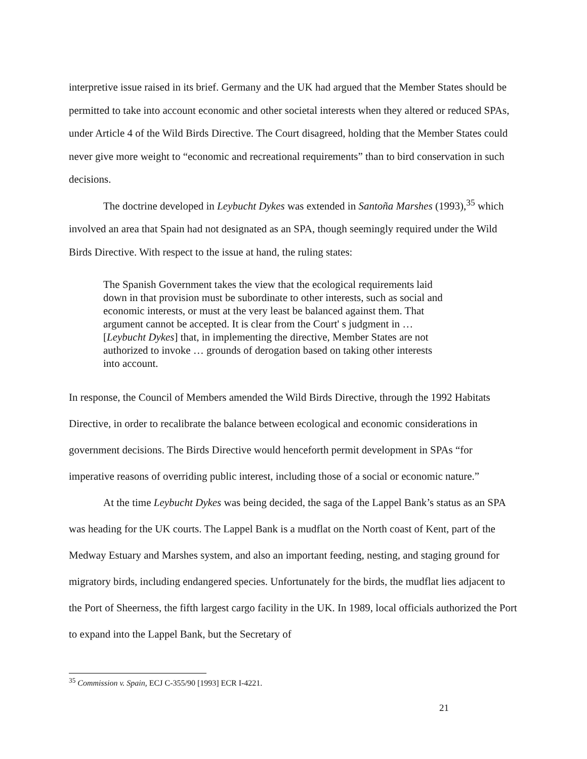interpretive issue raised in its brief. Germany and the UK had argued that the Member States should be permitted to take into account economic and other societal interests when they altered or reduced SPAs, under Article 4 of the Wild Birds Directive. The Court disagreed, holding that the Member States could never give more weight to “economic and recreational requirements” than to bird conservation in such decisions.
The doctrine developed in Leybucht Dykes was extended in Santoña Marshes (1993),<sup>35</sup> which involved an area that Spain had not designated as an SPA, though seemingly required under the Wild Birds Directive. With respect to the issue at hand, the ruling states:
The Spanish Government takes the view that the ecological requirements laid down in that provision must be subordinate to other interests, such as social and economic interests, or must at the very least be balanced against them. That argument cannot be accepted. It is clear from the Court' s judgment in … [Leybucht Dykes] that, in implementing the directive, Member States are not authorized to invoke … grounds of derogation based on taking other interests into account.
In response, the Council of Members amended the Wild Birds Directive, through the 1992 Habitats Directive, in order to recalibrate the balance between ecological and economic considerations in government decisions. The Birds Directive would henceforth permit development in SPAs “for imperative reasons of overriding public interest, including those of a social or economic nature.”
At the time Leybucht Dykes was being decided, the saga of the Lappel Bank’s status as an SPA was heading for the UK courts. The Lappel Bank is a mudflat on the North coast of Kent, part of the Medway Estuary and Marshes system, and also an important feeding, nesting, and staging ground for migratory birds, including endangered species. Unfortunately for the birds, the mudflat lies adjacent to the Port of Sheerness, the fifth largest cargo facility in the UK. In 1989, local officials authorized the Port to expand into the Lappel Bank, but the Secretary of
<sup>35</sup> Commission v. Spain, ECJ C-355/90 [1993] ECR I-4221.
21